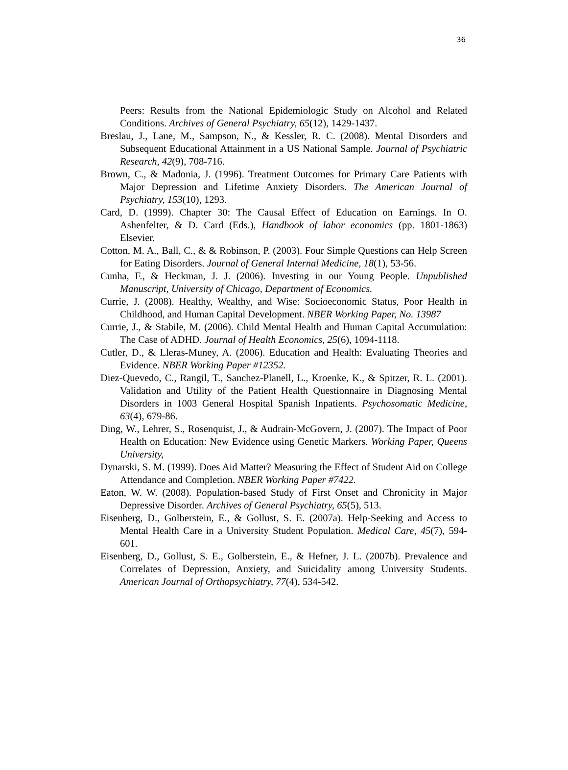36
Peers: Results from the National Epidemiologic Study on Alcohol and Related Conditions. Archives of General Psychiatry, 65(12), 1429-1437.
Breslau, J., Lane, M., Sampson, N., & Kessler, R. C. (2008). Mental Disorders and Subsequent Educational Attainment in a US National Sample. Journal of Psychiatric Research, 42(9), 708-716.
Brown, C., & Madonia, J. (1996). Treatment Outcomes for Primary Care Patients with Major Depression and Lifetime Anxiety Disorders. The American Journal of Psychiatry, 153(10), 1293.
Card, D. (1999). Chapter 30: The Causal Effect of Education on Earnings. In O. Ashenfelter, & D. Card (Eds.), Handbook of labor economics (pp. 1801-1863) Elsevier.
Cotton, M. A., Ball, C., & & Robinson, P. (2003). Four Simple Questions can Help Screen for Eating Disorders. Journal of General Internal Medicine, 18(1), 53-56.
Cunha, F., & Heckman, J. J. (2006). Investing in our Young People. Unpublished Manuscript, University of Chicago, Department of Economics.
Currie, J. (2008). Healthy, Wealthy, and Wise: Socioeconomic Status, Poor Health in Childhood, and Human Capital Development. NBER Working Paper, No. 13987
Currie, J., & Stabile, M. (2006). Child Mental Health and Human Capital Accumulation: The Case of ADHD. Journal of Health Economics, 25(6), 1094-1118.
Cutler, D., & Lleras-Muney, A. (2006). Education and Health: Evaluating Theories and Evidence. NBER Working Paper #12352.
Diez-Quevedo, C., Rangil, T., Sanchez-Planell, L., Kroenke, K., & Spitzer, R. L. (2001). Validation and Utility of the Patient Health Questionnaire in Diagnosing Mental Disorders in 1003 General Hospital Spanish Inpatients. Psychosomatic Medicine, 63(4), 679-86.
Ding, W., Lehrer, S., Rosenquist, J., & Audrain-McGovern, J. (2007). The Impact of Poor Health on Education: New Evidence using Genetic Markers. Working Paper, Queens University,
Dynarski, S. M. (1999). Does Aid Matter? Measuring the Effect of Student Aid on College Attendance and Completion. NBER Working Paper #7422.
Eaton, W. W. (2008). Population-based Study of First Onset and Chronicity in Major Depressive Disorder. Archives of General Psychiatry, 65(5), 513.
Eisenberg, D., Golberstein, E., & Gollust, S. E. (2007a). Help-Seeking and Access to Mental Health Care in a University Student Population. Medical Care, 45(7), 594-601.
Eisenberg, D., Gollust, S. E., Golberstein, E., & Hefner, J. L. (2007b). Prevalence and Correlates of Depression, Anxiety, and Suicidality among University Students. American Journal of Orthopsychiatry, 77(4), 534-542.